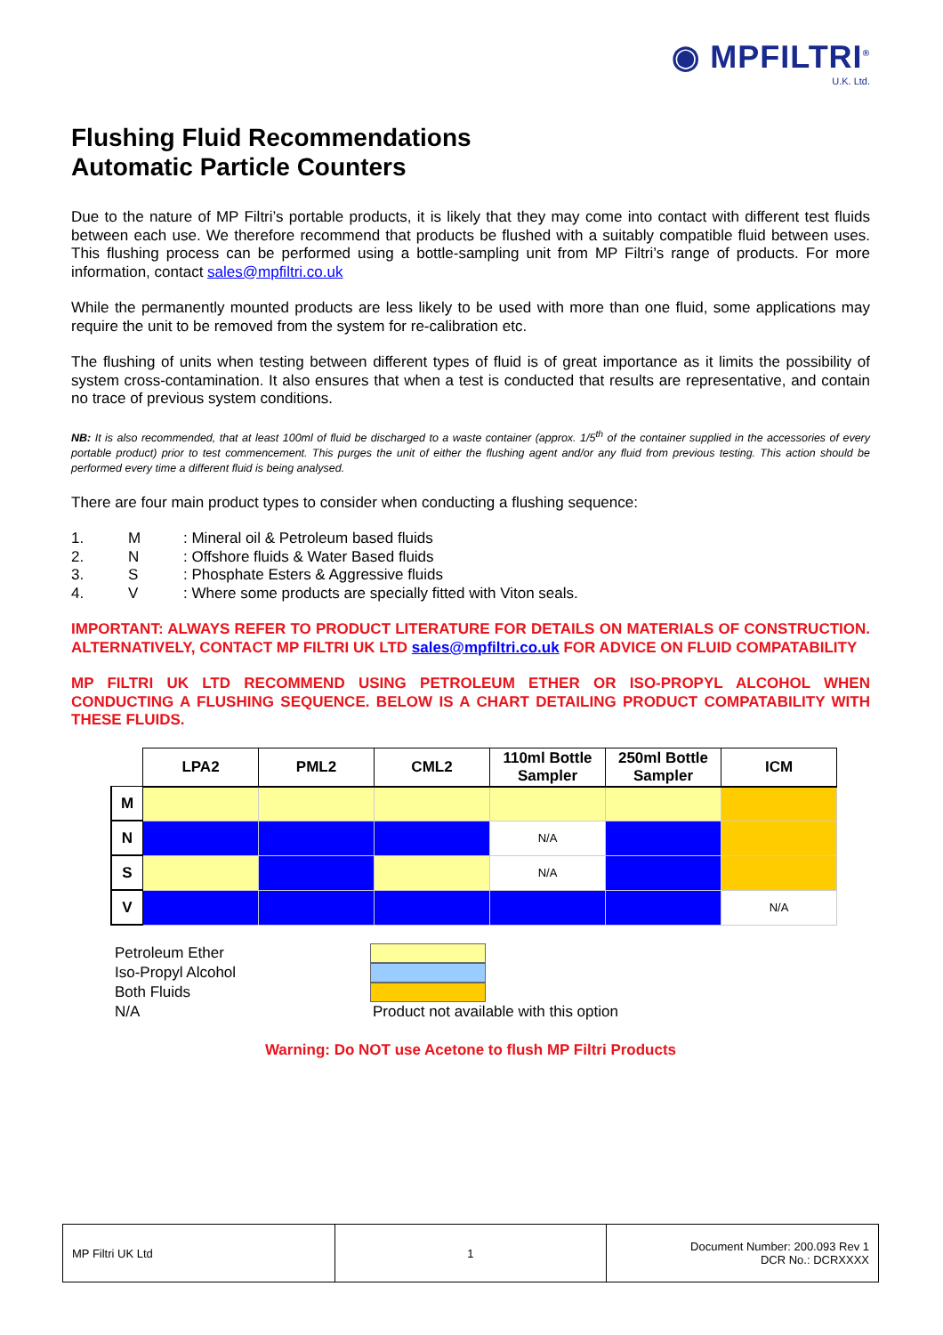◉ MPFILTRI<sup>®</sup>
U.K. Ltd.
Flushing Fluid Recommendations
Automatic Particle Counters
Due to the nature of MP Filtri’s portable products, it is likely that they may come into contact with different test fluids between each use. We therefore recommend that products be flushed with a suitably compatible fluid between uses. This flushing process can be performed using a bottle-sampling unit from MP Filtri’s range of products. For more information, contact sales@mpfiltri.co.uk
While the permanently mounted products are less likely to be used with more than one fluid, some applications may require the unit to be removed from the system for re-calibration etc.
The flushing of units when testing between different types of fluid is of great importance as it limits the possibility of system cross-contamination. It also ensures that when a test is conducted that results are representative, and contain no trace of previous system conditions.
NB: It is also recommended, that at least 100ml of fluid be discharged to a waste container (approx. 1/5<sup>th</sup> of the container supplied in the accessories of every portable product) prior to test commencement. This purges the unit of either the flushing agent and/or any fluid from previous testing. This action should be performed every time a different fluid is being analysed.
There are four main product types to consider when conducting a flushing sequence:
1. M: Mineral oil & Petroleum based fluids
2. N: Offshore fluids & Water Based fluids
3. S: Phosphate Esters & Aggressive fluids
4. V: Where some products are specially fitted with Viton seals.
IMPORTANT: ALWAYS REFER TO PRODUCT LITERATURE FOR DETAILS ON MATERIALS OF CONSTRUCTION. ALTERNATIVELY, CONTACT MP FILTRI UK LTD sales@mpfiltri.co.uk FOR ADVICE ON FLUID COMPATABILITY
MP FILTRI UK LTD RECOMMEND USING PETROLEUM ETHER OR ISO-PROPYL ALCOHOL WHEN CONDUCTING A FLUSHING SEQUENCE. BELOW IS A CHART DETAILING PRODUCT COMPATABILITY WITH THESE FLUIDS.
| | LPA2 | PML2 | CML2 | 110ml Bottle Sampler | 250ml Bottle Sampler | ICM |
| --- | --- | --- | --- | --- | --- | --- |
| M | | | | | | |
| N | | | | N/A | | |
| S | | | | N/A | | |
| V | | | | | | N/A |
Petroleum Ether
Iso-Propyl Alcohol
Both Fluids
N/A
Product not available with this option
Warning: Do NOT use Acetone to flush MP Filtri Products
| MP Filtri UK Ltd | 1 | Document Number: 200.093 Rev 1 DCR No.: DCRXXXX |